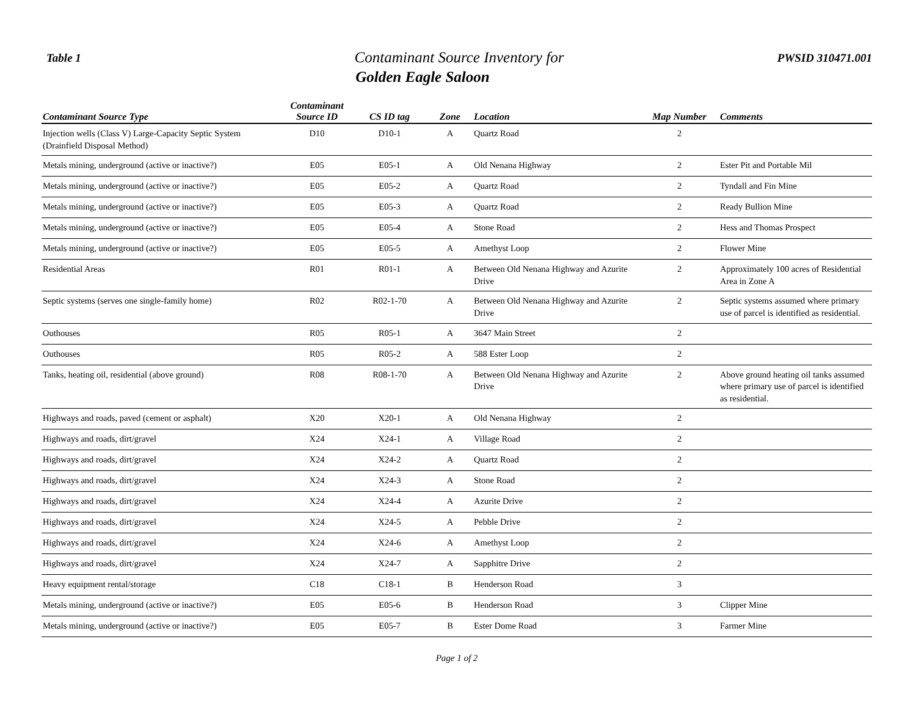Table 1
Contaminant Source Inventory for
Golden Eagle Saloon
PWSID 310471.001
| Contaminant Source Type | Contaminant Source ID | CS ID tag | Zone | Location | Map Number | Comments |
| --- | --- | --- | --- | --- | --- | --- |
| Injection wells (Class V) Large-Capacity Septic System (Drainfield Disposal Method) | D10 | D10-1 | A | Quartz Road | 2 | |
| Metals mining, underground (active or inactive?) | E05 | E05-1 | A | Old Nenana Highway | 2 | Ester Pit and Portable Mil |
| Metals mining, underground (active or inactive?) | E05 | E05-2 | A | Quartz Road | 2 | Tyndall and Fin Mine |
| Metals mining, underground (active or inactive?) | E05 | E05-3 | A | Quartz Road | 2 | Ready Bullion Mine |
| Metals mining, underground (active or inactive?) | E05 | E05-4 | A | Stone Road | 2 | Hess and Thomas Prospect |
| Metals mining, underground (active or inactive?) | E05 | E05-5 | A | Amethyst Loop | 2 | Flower Mine |
| Residential Areas | R01 | R01-1 | A | Between Old Nenana Highway and Azurite Drive | 2 | Approximately 100 acres of Residential Area in Zone A |
| Septic systems (serves one single-family home) | R02 | R02-1-70 | A | Between Old Nenana Highway and Azurite Drive | 2 | Septic systems assumed where primary use of parcel is identified as residential. |
| Outhouses | R05 | R05-1 | A | 3647 Main Street | 2 | |
| Outhouses | R05 | R05-2 | A | 588 Ester Loop | 2 | |
| Tanks, heating oil, residential (above ground) | R08 | R08-1-70 | A | Between Old Nenana Highway and Azurite Drive | 2 | Above ground heating oil tanks assumed where primary use of parcel is identified as residential. |
| Highways and roads, paved (cement or asphalt) | X20 | X20-1 | A | Old Nenana Highway | 2 | |
| Highways and roads, dirt/gravel | X24 | X24-1 | A | Village Road | 2 | |
| Highways and roads, dirt/gravel | X24 | X24-2 | A | Quartz Road | 2 | |
| Highways and roads, dirt/gravel | X24 | X24-3 | A | Stone Road | 2 | |
| Highways and roads, dirt/gravel | X24 | X24-4 | A | Azurite Drive | 2 | |
| Highways and roads, dirt/gravel | X24 | X24-5 | A | Pebble Drive | 2 | |
| Highways and roads, dirt/gravel | X24 | X24-6 | A | Amethyst Loop | 2 | |
| Highways and roads, dirt/gravel | X24 | X24-7 | A | Sapphitre Drive | 2 | |
| Heavy equipment rental/storage | C18 | C18-1 | B | Henderson Road | 3 | |
| Metals mining, underground (active or inactive?) | E05 | E05-6 | B | Henderson Road | 3 | Clipper Mine |
| Metals mining, underground (active or inactive?) | E05 | E05-7 | B | Ester Dome Road | 3 | Farmer Mine |
Page 1 of 2